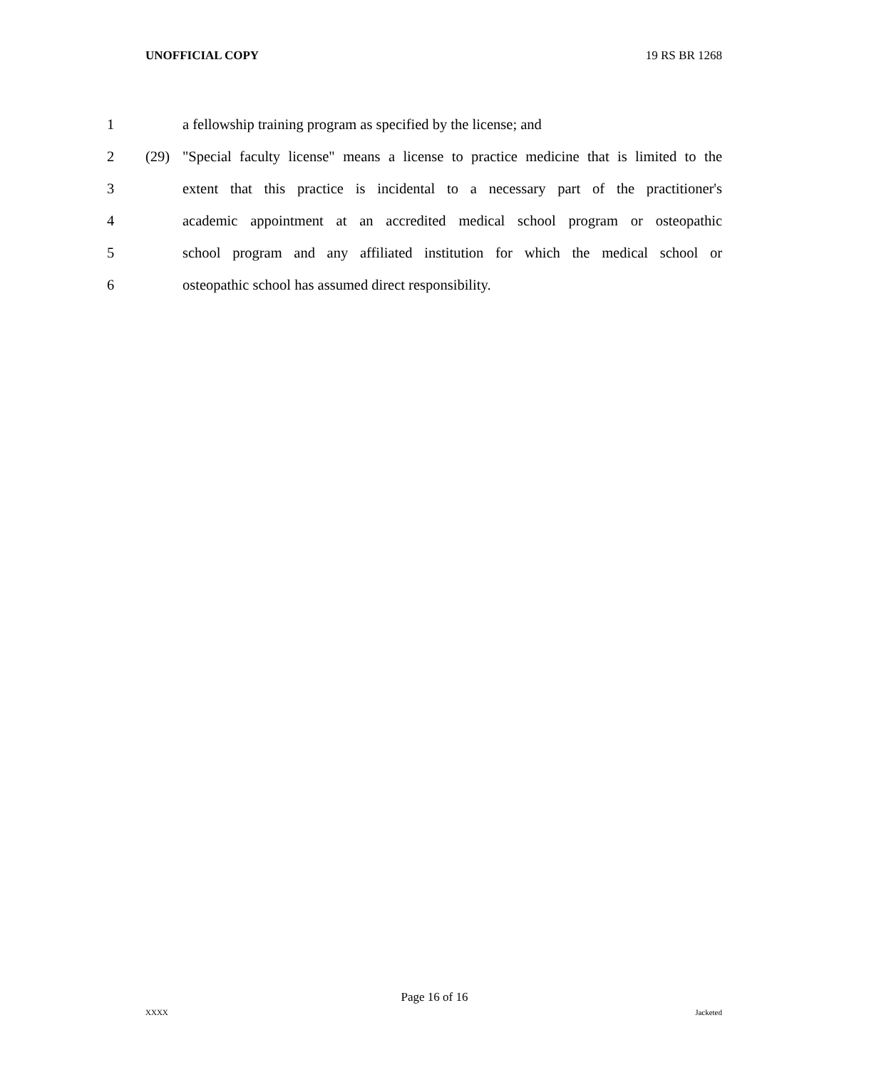UNOFFICIAL COPY 19 RS BR 1268
1 a fellowship training program as specified by the license; and
2 (29) "Special faculty license" means a license to practice medicine that is limited to the
3 extent that this practice is incidental to a necessary part of the practitioner's
4 academic appointment at an accredited medical school program or osteopathic
5 school program and any affiliated institution for which the medical school or
6 osteopathic school has assumed direct responsibility.
Page 16 of 16
XXXX Jacketed